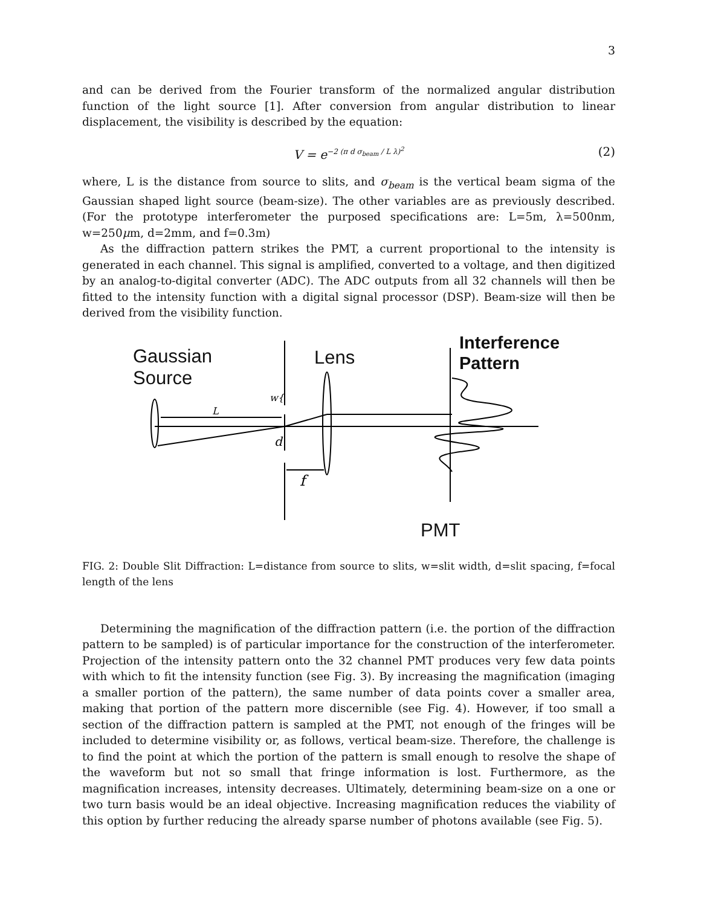3
and can be derived from the Fourier transform of the normalized angular distribution function of the light source [1]. After conversion from angular distribution to linear displacement, the visibility is described by the equation:
V = e<sup>−2 (π d σ<sub>beam</sub> / L λ)<sup>2</sup></sup> (2)
where, L is the distance from source to slits, and σ<sub>beam</sub> is the vertical beam sigma of the Gaussian shaped light source (beam-size). The other variables are as previously described. (For the prototype interferometer the purposed specifications are: L=5m, λ=500nm, w=250μm, d=2mm, and f=0.3m)
As the diffraction pattern strikes the PMT, a current proportional to the intensity is generated in each channel. This signal is amplified, converted to a voltage, and then digitized by an analog-to-digital converter (ADC). The ADC outputs from all 32 channels will then be fitted to the intensity function with a digital signal processor (DSP). Beam-size will then be derived from the visibility function.
f
w{
L
d
Gaussian
Source
Lens
Interference
Pattern
PMT
FIG. 2: Double Slit Diffraction: L=distance from source to slits, w=slit width, d=slit spacing, f=focal length of the lens
Determining the magnification of the diffraction pattern (i.e. the portion of the diffraction pattern to be sampled) is of particular importance for the construction of the interferometer. Projection of the intensity pattern onto the 32 channel PMT produces very few data points with which to fit the intensity function (see Fig. 3). By increasing the magnification (imaging a smaller portion of the pattern), the same number of data points cover a smaller area, making that portion of the pattern more discernible (see Fig. 4). However, if too small a section of the diffraction pattern is sampled at the PMT, not enough of the fringes will be included to determine visibility or, as follows, vertical beam-size. Therefore, the challenge is to find the point at which the portion of the pattern is small enough to resolve the shape of the waveform but not so small that fringe information is lost. Furthermore, as the magnification increases, intensity decreases. Ultimately, determining beam-size on a one or two turn basis would be an ideal objective. Increasing magnification reduces the viability of this option by further reducing the already sparse number of photons available (see Fig. 5).